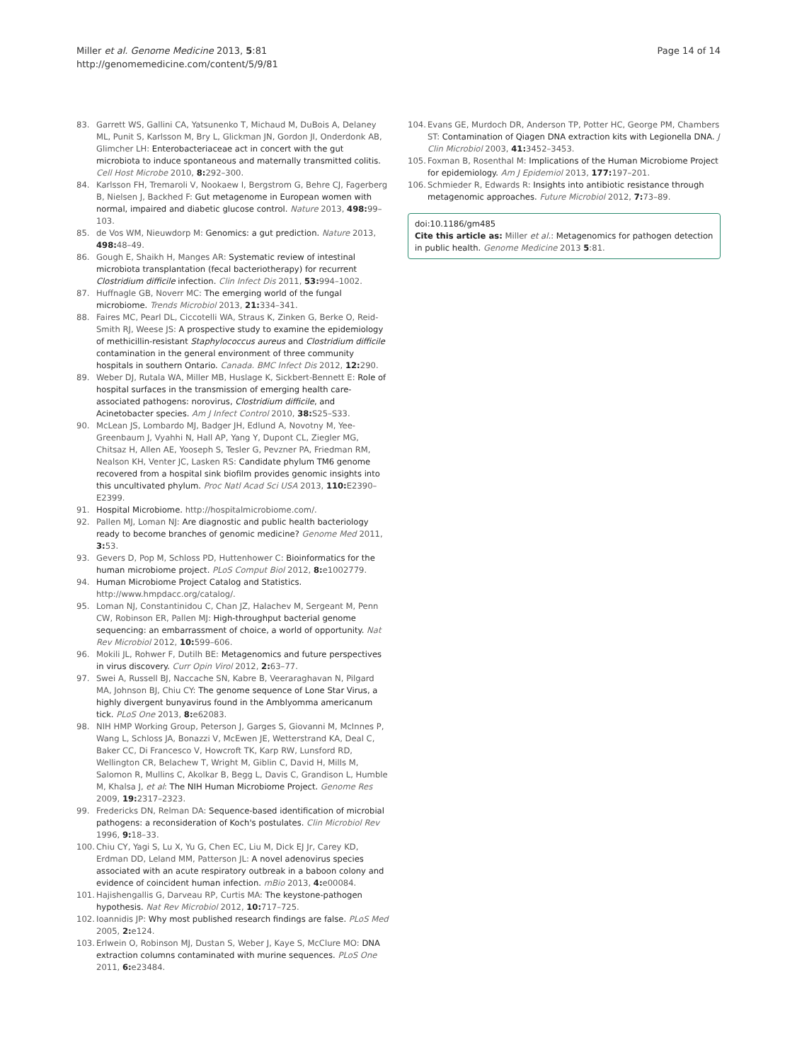Miller et al. Genome Medicine 2013, 5:81
http://genomemedicine.com/content/5/9/81
Page 14 of 14
83. Garrett WS, Gallini CA, Yatsunenko T, Michaud M, DuBois A, Delaney ML, Punit S, Karlsson M, Bry L, Glickman JN, Gordon JI, Onderdonk AB, Glimcher LH: Enterobacteriaceae act in concert with the gut microbiota to induce spontaneous and maternally transmitted colitis. Cell Host Microbe 2010, 8: 292–300.
84. Karlsson FH, Tremaroli V, Nookaew I, Bergstrom G, Behre CJ, Fagerberg B, Nielsen J, Backhed F: Gut metagenome in European women with normal, impaired and diabetic glucose control. Nature 2013, 498: 99–103.
85. de Vos WM, Nieuwdorp M: Genomics: a gut prediction. Nature 2013, 498: 48–49.
86. Gough E, Shaikh H, Manges AR: Systematic review of intestinal microbiota transplantation (fecal bacteriotherapy) for recurrent Clostridium difficile infection. Clin Infect Dis 2011, 53: 994–1002.
87. Huffnagle GB, Noverr MC: The emerging world of the fungal microbiome. Trends Microbiol 2013, 21: 334–341.
88. Faires MC, Pearl DL, Ciccotelli WA, Straus K, Zinken G, Berke O, Reid-Smith RJ, Weese JS: A prospective study to examine the epidemiology of methicillin-resistant Staphylococcus aureus and Clostridium difficile contamination in the general environment of three community hospitals in southern Ontario. Canada. BMC Infect Dis 2012, 12: 290.
89. Weber DJ, Rutala WA, Miller MB, Huslage K, Sickbert-Bennett E: Role of hospital surfaces in the transmission of emerging health care-associated pathogens: norovirus, Clostridium difficile, and Acinetobacter species. Am J Infect Control 2010, 38: S25–S33.
90. McLean JS, Lombardo MJ, Badger JH, Edlund A, Novotny M, Yee-Greenbaum J, Vyahhi N, Hall AP, Yang Y, Dupont CL, Ziegler MG, Chitsaz H, Allen AE, Yooseph S, Tesler G, Pevzner PA, Friedman RM, Nealson KH, Venter JC, Lasken RS: Candidate phylum TM6 genome recovered from a hospital sink biofilm provides genomic insights into this uncultivated phylum. Proc Natl Acad Sci USA 2013, 110: E2390–E2399.
91. Hospital Microbiome. http://hospitalmicrobiome.com/.
92. Pallen MJ, Loman NJ: Are diagnostic and public health bacteriology ready to become branches of genomic medicine? Genome Med 2011, 3: 53.
93. Gevers D, Pop M, Schloss PD, Huttenhower C: Bioinformatics for the human microbiome project. PLoS Comput Biol 2012, 8: e1002779.
94. Human Microbiome Project Catalog and Statistics. http://www.hmpdacc.org/catalog/.
95. Loman NJ, Constantinidou C, Chan JZ, Halachev M, Sergeant M, Penn CW, Robinson ER, Pallen MJ: High-throughput bacterial genome sequencing: an embarrassment of choice, a world of opportunity. Nat Rev Microbiol 2012, 10: 599–606.
96. Mokili JL, Rohwer F, Dutilh BE: Metagenomics and future perspectives in virus discovery. Curr Opin Virol 2012, 2: 63–77.
97. Swei A, Russell BJ, Naccache SN, Kabre B, Veeraraghavan N, Pilgard MA, Johnson BJ, Chiu CY: The genome sequence of Lone Star Virus, a highly divergent bunyavirus found in the Amblyomma americanum tick. PLoS One 2013, 8: e62083.
98. NIH HMP Working Group, Peterson J, Garges S, Giovanni M, McInnes P, Wang L, Schloss JA, Bonazzi V, McEwen JE, Wetterstrand KA, Deal C, Baker CC, Di Francesco V, Howcroft TK, Karp RW, Lunsford RD, Wellington CR, Belachew T, Wright M, Giblin C, David H, Mills M, Salomon R, Mullins C, Akolkar B, Begg L, Davis C, Grandison L, Humble M, Khalsa J, et al: The NIH Human Microbiome Project. Genome Res 2009, 19: 2317–2323.
99. Fredericks DN, Relman DA: Sequence-based identification of microbial pathogens: a reconsideration of Koch's postulates. Clin Microbiol Rev 1996, 9: 18–33.
100. Chiu CY, Yagi S, Lu X, Yu G, Chen EC, Liu M, Dick EJ Jr, Carey KD, Erdman DD, Leland MM, Patterson JL: A novel adenovirus species associated with an acute respiratory outbreak in a baboon colony and evidence of coincident human infection. mBio 2013, 4: e00084.
101. Hajishengallis G, Darveau RP, Curtis MA: The keystone-pathogen hypothesis. Nat Rev Microbiol 2012, 10: 717–725.
102. Ioannidis JP: Why most published research findings are false. PLoS Med 2005, 2: e124.
103. Erlwein O, Robinson MJ, Dustan S, Weber J, Kaye S, McClure MO: DNA extraction columns contaminated with murine sequences. PLoS One 2011, 6: e23484.
104. Evans GE, Murdoch DR, Anderson TP, Potter HC, George PM, Chambers ST: Contamination of Qiagen DNA extraction kits with Legionella DNA. J Clin Microbiol 2003, 41: 3452–3453.
105. Foxman B, Rosenthal M: Implications of the Human Microbiome Project for epidemiology. Am J Epidemiol 2013, 177: 197–201.
106. Schmieder R, Edwards R: Insights into antibiotic resistance through metagenomic approaches. Future Microbiol 2012, 7: 73–89.
doi:10.1186/gm485
Cite this article as: Miller et al.: Metagenomics for pathogen detection in public health. Genome Medicine 2013 5:81.